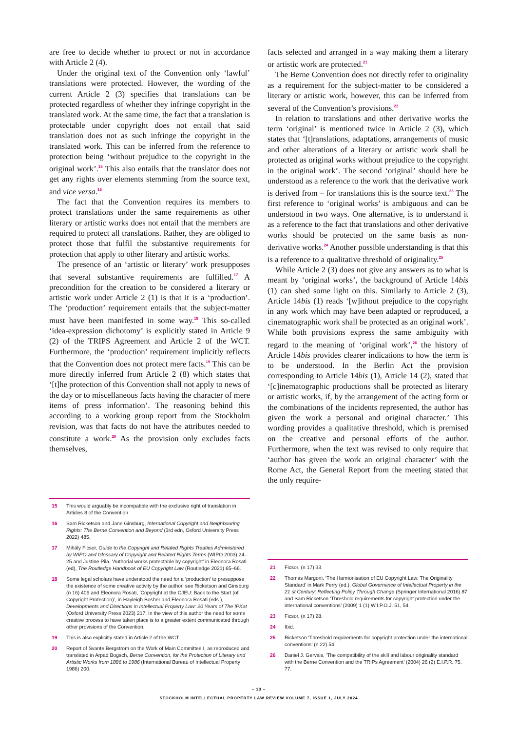are free to decide whether to protect or not in accordance with Article 2 (4).
Under the original text of the Convention only ‘lawful’ translations were protected. However, the wording of the current Article 2 (3) specifies that translations can be protected regardless of whether they infringe copyright in the translated work. At the same time, the fact that a translation is protectable under copyright does not entail that said translation does not as such infringe the copyright in the translated work. This can be inferred from the reference to protection being ‘without prejudice to the copyright in the original work’.<sup>15</sup> This also entails that the translator does not get any rights over elements stemming from the source text, and vice versa.<sup>16</sup>
The fact that the Convention requires its members to protect translations under the same requirements as other literary or artistic works does not entail that the members are required to protect all translations. Rather, they are obliged to protect those that fulfil the substantive requirements for protection that apply to other literary and artistic works.
The presence of an ‘artistic or literary’ work presupposes that several substantive requirements are fulfilled.<sup>17</sup> A precondition for the creation to be considered a literary or artistic work under Article 2 (1) is that it is a ‘production’. The ‘production’ requirement entails that the subject-matter must have been manifested in some way.<sup>18</sup> This so-called ‘idea-expression dichotomy’ is explicitly stated in Article 9 (2) of the TRIPS Agreement and Article 2 of the WCT. Furthermore, the ‘production’ requirement implicitly reflects that the Convention does not protect mere facts.<sup>19</sup> This can be more directly inferred from Article 2 (8) which states that ‘[t]he protection of this Convention shall not apply to news of the day or to miscellaneous facts having the character of mere items of press information’. The reasoning behind this according to a working group report from the Stockholm revision, was that facts do not have the attributes needed to constitute a work.<sup>20</sup> As the provision only excludes facts themselves,
15 This would arguably be incompatible with the exclusive right of translation in Articles 8 of the Convention.
16 Sam Ricketson and Jane Ginsburg, International Copyright and Neighbouring Rights: The Berne Convention and Beyond (3rd edn, Oxford University Press 2022) 485.
17 Mihály Ficsor, Guide to the Copyright and Related Rights Treaties Administered by WIPO and Glossary of Copyright and Related Rights Terms (WIPO 2003) 24–25 and Justine Pila, ‘Authorial works protectable by copyright’ in Eleonora Rosati (ed), The Routledge Handbook of EU Copyright Law (Routledge 2021) 65–66.
18 Some legal scholars have understood the need for a ‘production’ to presuppose the existence of some creative activity by the author, see Ricketson and Ginsburg (n 16) 406 and Eleonora Rosati, ‘Copyright at the CJEU: Back to the Start (of Copyright Protection)’, in Hayleigh Bosher and Eleonora Rosati (eds.), Developments and Directions in Intellectual Property Law: 20 Years of The IPKat (Oxford University Press 2023) 217; In the view of this author the need for some creative process to have taken place is to a greater extent communicated through other provisions of the Convention.
19 This is also explicitly stated in Article 2 of the WCT.
20 Report of Svante Bergström on the Work of Main Committee I, as reproduced and translated in Arpad Bogsch, Berne Convention, for the Protection of Literary and Artistic Works from 1886 to 1986 (International Bureau of Intellectual Property 1986) 200.
facts selected and arranged in a way making them a literary or artistic work are protected.<sup>21</sup>
The Berne Convention does not directly refer to originality as a requirement for the subject-matter to be considered a literary or artistic work, however, this can be inferred from several of the Convention’s provisions.<sup>22</sup>
In relation to translations and other derivative works the term ‘original’ is mentioned twice in Article 2 (3), which states that ‘[t]ranslations, adaptations, arrangements of music and other alterations of a literary or artistic work shall be protected as original works without prejudice to the copyright in the original work’. The second ‘original’ should here be understood as a reference to the work that the derivative work is derived from – for translations this is the source text.<sup>23</sup> The first reference to ‘original works’ is ambiguous and can be understood in two ways. One alternative, is to understand it as a reference to the fact that translations and other derivative works should be protected on the same basis as non-derivative works.<sup>24</sup> Another possible understanding is that this is a reference to a qualitative threshold of originality.<sup>25</sup>
While Article 2 (3) does not give any answers as to what is meant by ‘original works’, the background of Article 14bis (1) can shed some light on this. Similarly to Article 2 (3), Article 14bis (1) reads ‘[w]ithout prejudice to the copyright in any work which may have been adapted or reproduced, a cinematographic work shall be protected as an original work’. While both provisions express the same ambiguity with regard to the meaning of ‘original work’,<sup>26</sup> the history of Article 14bis provides clearer indications to how the term is to be understood. In the Berlin Act the provision corresponding to Article 14bis (1), Article 14 (2), stated that ‘[c]inematographic productions shall be protected as literary or artistic works, if, by the arrangement of the acting form or the combinations of the incidents represented, the author has given the work a personal and original character.’ This wording provides a qualitative threshold, which is premised on the creative and personal efforts of the author. Furthermore, when the text was revised to only require that ‘author has given the work an original character’ with the Rome Act, the General Report from the meeting stated that the only require-
21 Ficsor, (n 17) 33.
22 Thomas Margoni, ‘The Harmonisation of EU Copyright Law: The Originality Standard’ in Mark Perry (ed.), Global Governance of Intellectual Property in the 21 st Century: Reflecting Policy Through Change (Springer International 2016) 87 and Sam Ricketson ‘Threshold requirements for copyright protection under the international conventions’ (2009) 1 (1) W.I.P.O.J. 51, 54.
23 Ficsor, (n 17) 28.
24 Ibid.
25 Ricketson ‘Threshold requirements for copyright protection under the international conventions’ (n 22) 54.
26 Daniel J. Gervais, ‘The compatibility of the skill and labour originality standard with the Berne Convention and the TRIPs Agreement’ (2004) 26 (2) E.I.P.R. 75, 77.
– 13 –
STOCKHOLM INTELLECTUAL PROPERTY LAW REVIEW VOLUME 7, ISSUE 1, JULY 2024